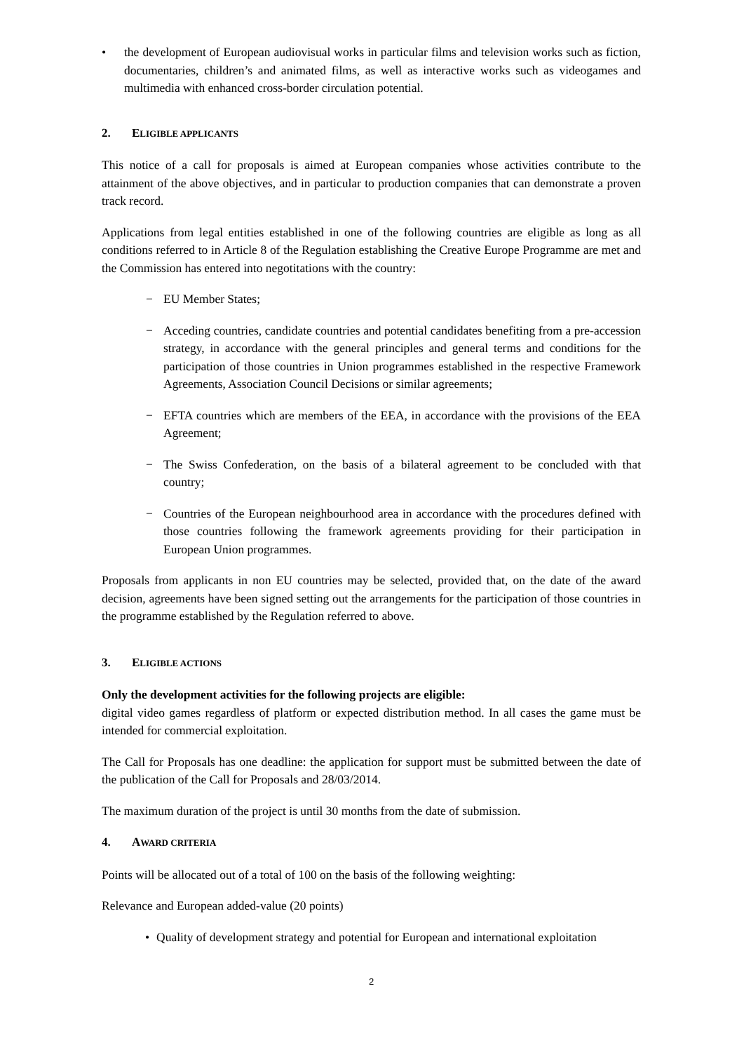• the development of European audiovisual works in particular films and television works such as fiction, documentaries, children’s and animated films, as well as interactive works such as videogames and multimedia with enhanced cross-border circulation potential.
2. ELIGIBLE APPLICANTS
This notice of a call for proposals is aimed at European companies whose activities contribute to the attainment of the above objectives, and in particular to production companies that can demonstrate a proven track record.
Applications from legal entities established in one of the following countries are eligible as long as all conditions referred to in Article 8 of the Regulation establishing the Creative Europe Programme are met and the Commission has entered into negotitations with the country:
− EU Member States;
− Acceding countries, candidate countries and potential candidates benefiting from a pre-accession strategy, in accordance with the general principles and general terms and conditions for the participation of those countries in Union programmes established in the respective Framework Agreements, Association Council Decisions or similar agreements;
− EFTA countries which are members of the EEA, in accordance with the provisions of the EEA Agreement;
− The Swiss Confederation, on the basis of a bilateral agreement to be concluded with that country;
− Countries of the European neighbourhood area in accordance with the procedures defined with those countries following the framework agreements providing for their participation in European Union programmes.
Proposals from applicants in non EU countries may be selected, provided that, on the date of the award decision, agreements have been signed setting out the arrangements for the participation of those countries in the programme established by the Regulation referred to above.
3. ELIGIBLE ACTIONS
Only the development activities for the following projects are eligible:
digital video games regardless of platform or expected distribution method. In all cases the game must be intended for commercial exploitation.
The Call for Proposals has one deadline: the application for support must be submitted between the date of the publication of the Call for Proposals and 28/03/2014.
The maximum duration of the project is until 30 months from the date of submission.
4. AWARD CRITERIA
Points will be allocated out of a total of 100 on the basis of the following weighting:
Relevance and European added-value (20 points)
• Quality of development strategy and potential for European and international exploitation
2